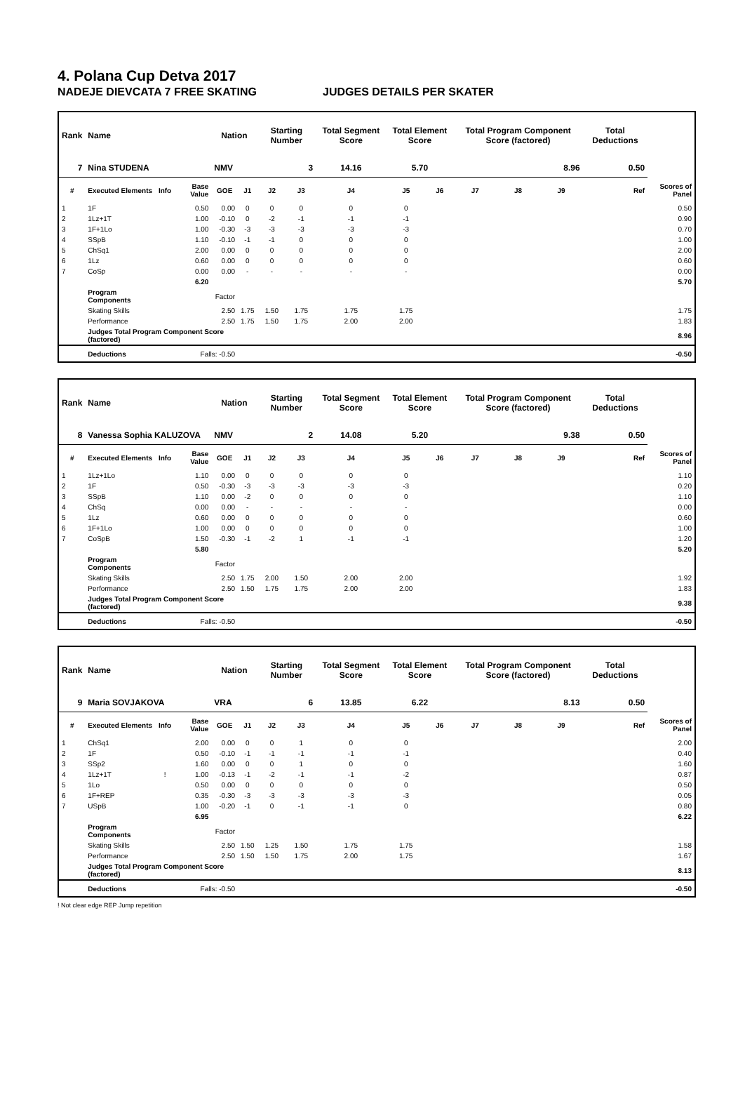4. Polana Cup Detva 2017
NADEJE DIEVCATA 7 FREE SKATING JUDGES DETAILS PER SKATER
| Rank | Name | | | Nation | | Starting Number | | Total Segment Score | Total Element Score | | Total Program Component Score (factored) | | | Total Deductions | |
| --- | --- | --- | --- | --- | --- | --- | --- | --- | --- | --- | --- | --- | --- | --- | --- |
| 7 | Nina STUDENA | | | NMV | | 3 | | 14.16 | 5.70 | | 8.96 | | | 0.50 | |
| # | Executed Elements | Info | Base Value | GOE | J1 | J2 | J3 | J4 | J5 | J6 | J7 | J8 | J9 | Ref | Scores of Panel |
| 1 | 1F | | 0.50 | 0.00 | 0 | 0 | 0 | 0 | 0 | | | | | | 0.50 |
| 2 | 1Lz+1T | | 1.00 | -0.10 | 0 | -2 | -1 | -1 | -1 | | | | | | 0.90 |
| 3 | 1F+1Lo | | 1.00 | -0.30 | -3 | -3 | -3 | -3 | -3 | | | | | | 0.70 |
| 4 | SSpB | | 1.10 | -0.10 | -1 | -1 | 0 | 0 | 0 | | | | | | 1.00 |
| 5 | ChSq1 | | 2.00 | 0.00 | 0 | 0 | 0 | 0 | 0 | | | | | | 2.00 |
| 6 | 1Lz | | 0.60 | 0.00 | 0 | 0 | 0 | 0 | 0 | | | | | | 0.60 |
| 7 | CoSp | | 0.00 | 0.00 | - | - | - | - | - | | | | | | 0.00 |
| | | | 6.20 | | | | | | | | | | | | 5.70 |
| | Program Components | | | Factor | | | | | | | | | | | |
| | Skating Skills | | | 2.50 | 1.75 | 1.50 | 1.75 | 1.75 | 1.75 | | | | | | 1.75 |
| | Performance | | | 2.50 | 1.75 | 1.50 | 1.75 | 2.00 | 2.00 | | | | | | 1.83 |
| | Judges Total Program Component Score (factored) | | | | | | | | | | | | | | 8.96 |
| | Deductions | | Falls: -0.50 | | | | | | | | | | | | -0.50 |
| Rank | Name | | | Nation | | Starting Number | | Total Segment Score | Total Element Score | | Total Program Component Score (factored) | | | Total Deductions | |
| --- | --- | --- | --- | --- | --- | --- | --- | --- | --- | --- | --- | --- | --- | --- | --- |
| 8 | Vanessa Sophia KALUZOVA | | | NMV | | 2 | | 14.08 | 5.20 | | 9.38 | | | 0.50 | |
| # | Executed Elements | Info | Base Value | GOE | J1 | J2 | J3 | J4 | J5 | J6 | J7 | J8 | J9 | Ref | Scores of Panel |
| 1 | 1Lz+1Lo | | 1.10 | 0.00 | 0 | 0 | 0 | 0 | 0 | | | | | | 1.10 |
| 2 | 1F | | 0.50 | -0.30 | -3 | -3 | -3 | -3 | -3 | | | | | | 0.20 |
| 3 | SSpB | | 1.10 | 0.00 | -2 | 0 | 0 | 0 | 0 | | | | | | 1.10 |
| 4 | ChSq | | 0.00 | 0.00 | - | - | - | - | - | | | | | | 0.00 |
| 5 | 1Lz | | 0.60 | 0.00 | 0 | 0 | 0 | 0 | 0 | | | | | | 0.60 |
| 6 | 1F+1Lo | | 1.00 | 0.00 | 0 | 0 | 0 | 0 | 0 | | | | | | 1.00 |
| 7 | CoSpB | | 1.50 | -0.30 | -1 | -2 | 1 | -1 | -1 | | | | | | 1.20 |
| | | | 5.80 | | | | | | | | | | | | 5.20 |
| | Program Components | | | Factor | | | | | | | | | | | |
| | Skating Skills | | | 2.50 | 1.75 | 2.00 | 1.50 | 2.00 | 2.00 | | | | | | 1.92 |
| | Performance | | | 2.50 | 1.50 | 1.75 | 1.75 | 2.00 | 2.00 | | | | | | 1.83 |
| | Judges Total Program Component Score (factored) | | | | | | | | | | | | | | 9.38 |
| | Deductions | | Falls: -0.50 | | | | | | | | | | | | -0.50 |
| Rank | Name | | | Nation | | Starting Number | | Total Segment Score | Total Element Score | | Total Program Component Score (factored) | | | Total Deductions | |
| --- | --- | --- | --- | --- | --- | --- | --- | --- | --- | --- | --- | --- | --- | --- | --- |
| 9 | Maria SOVJAKOVA | | | VRA | | 6 | | 13.85 | 6.22 | | 8.13 | | | 0.50 | |
| # | Executed Elements | Info | Base Value | GOE | J1 | J2 | J3 | J4 | J5 | J6 | J7 | J8 | J9 | Ref | Scores of Panel |
| 1 | ChSq1 | | 2.00 | 0.00 | 0 | 0 | 1 | 0 | 0 | | | | | | 2.00 |
| 2 | 1F | | 0.50 | -0.10 | -1 | -1 | -1 | -1 | -1 | | | | | | 0.40 |
| 3 | SSp2 | | 1.60 | 0.00 | 0 | 0 | 1 | 0 | 0 | | | | | | 1.60 |
| 4 | 1Lz+1T | ! | 1.00 | -0.13 | -1 | -2 | -1 | -1 | -2 | | | | | | 0.87 |
| 5 | 1Lo | | 0.50 | 0.00 | 0 | 0 | 0 | 0 | 0 | | | | | | 0.50 |
| 6 | 1F+REP | | 0.35 | -0.30 | -3 | -3 | -3 | -3 | -3 | | | | | | 0.05 |
| 7 | USpB | | 1.00 | -0.20 | -1 | 0 | -1 | -1 | 0 | | | | | | 0.80 |
| | | | 6.95 | | | | | | | | | | | | 6.22 |
| | Program Components | | | Factor | | | | | | | | | | | |
| | Skating Skills | | | 2.50 | 1.50 | 1.25 | 1.50 | 1.75 | 1.75 | | | | | | 1.58 |
| | Performance | | | 2.50 | 1.50 | 1.50 | 1.75 | 2.00 | 1.75 | | | | | | 1.67 |
| | Judges Total Program Component Score (factored) | | | | | | | | | | | | | | 8.13 |
| | Deductions | | Falls: -0.50 | | | | | | | | | | | | -0.50 |
! Not clear edge REP Jump repetition